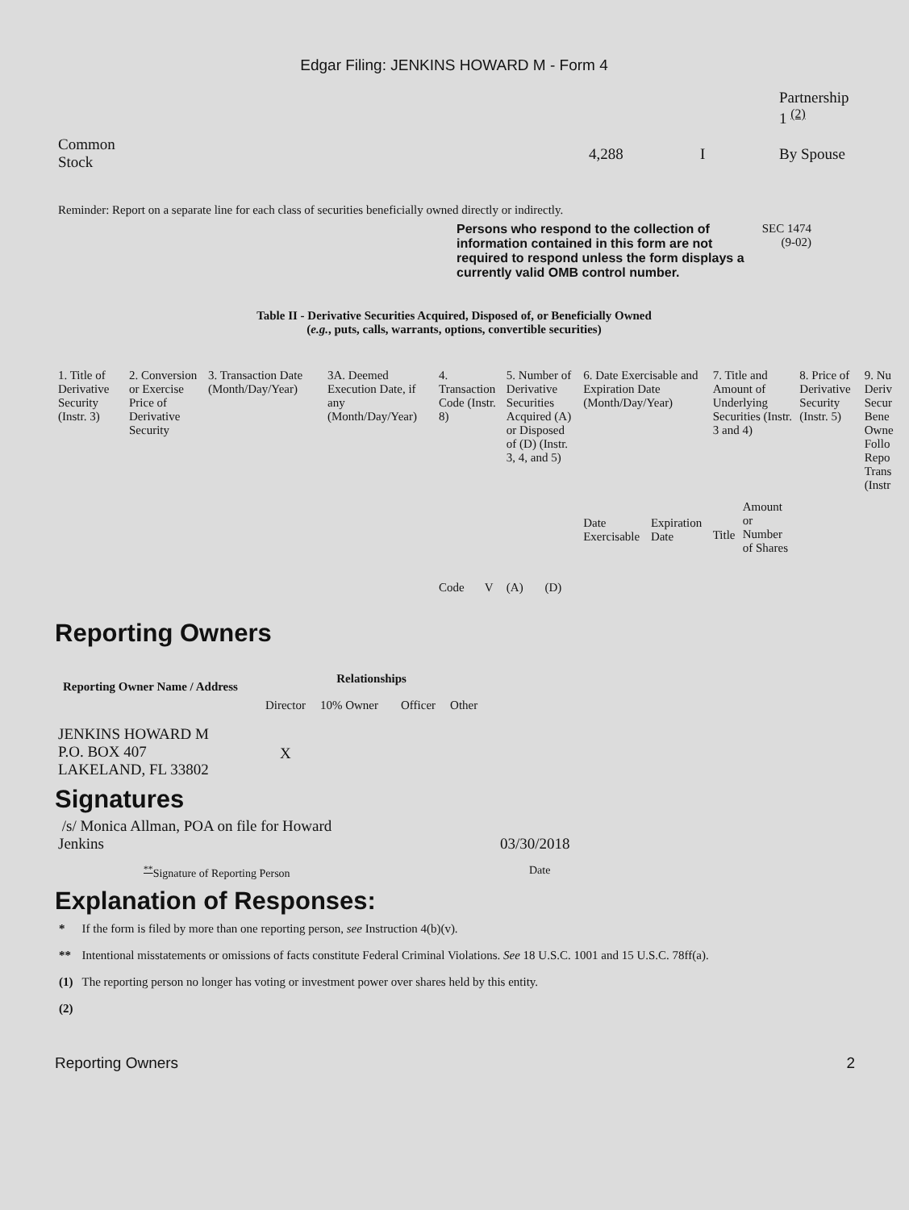Edgar Filing: JENKINS HOWARD M - Form 4
| | | | Partnership 1 <sup>(2)</sup> |
| Common Stock | 4,288 | I | By Spouse |
Reminder: Report on a separate line for each class of securities beneficially owned directly or indirectly.
Persons who respond to the collection of information contained in this form are not required to respond unless the form displays a currently valid OMB control number.
SEC 1474
(9-02)
Table II - Derivative Securities Acquired, Disposed of, or Beneficially Owned
(e.g., puts, calls, warrants, options, convertible securities)
| 1. Title of Derivative Security (Instr. 3) | 2. Conversion or Exercise Price of Derivative Security | 3. Transaction Date (Month/Day/Year) | 3A. Deemed Execution Date, if any (Month/Day/Year) | 4. Transaction Code (Instr. 8) | | 5. Number of Derivative Securities Acquired (A) or Disposed of (D) (Instr. 3, 4, and 5) | | 6. Date Exercisable and Expiration Date (Month/Day/Year) | | 7. Title and Amount of Underlying Securities (Instr. 3 and 4) | | 8. Price of Derivative Security (Instr. 5) | 9. Nu Deriv Secur Bene Owne Follo Repo Trans (Instr |
| --- | --- | --- | --- | --- | --- | --- | --- | --- | --- | --- | --- | --- | --- |
| | | | | Code | V | (A) | (D) | Date Exercisable | Expiration Date | Title | Amount or Number of Shares | | |
Reporting Owners
| Reporting Owner Name / Address | Relationships | | | |
| --- | --- | --- | --- | --- |
| | Director | 10% Owner | Officer | Other |
| JENKINS HOWARD M P.O. BOX 407 LAKELAND, FL 33802 | X | | | |
Signatures
| /s/ Monica Allman, POA on file for Howard Jenkins | 03/30/2018 |
| <sup>**</sup> Signature of Reporting Person | Date |
Explanation of Responses:
| * | If the form is filed by more than one reporting person, see Instruction 4(b)(v). |
| ** | Intentional misstatements or omissions of facts constitute Federal Criminal Violations. See 18 U.S.C. 1001 and 15 U.S.C. 78ff(a). |
| (1) | The reporting person no longer has voting or investment power over shares held by this entity. |
| (2) | |
Reporting Owners 2